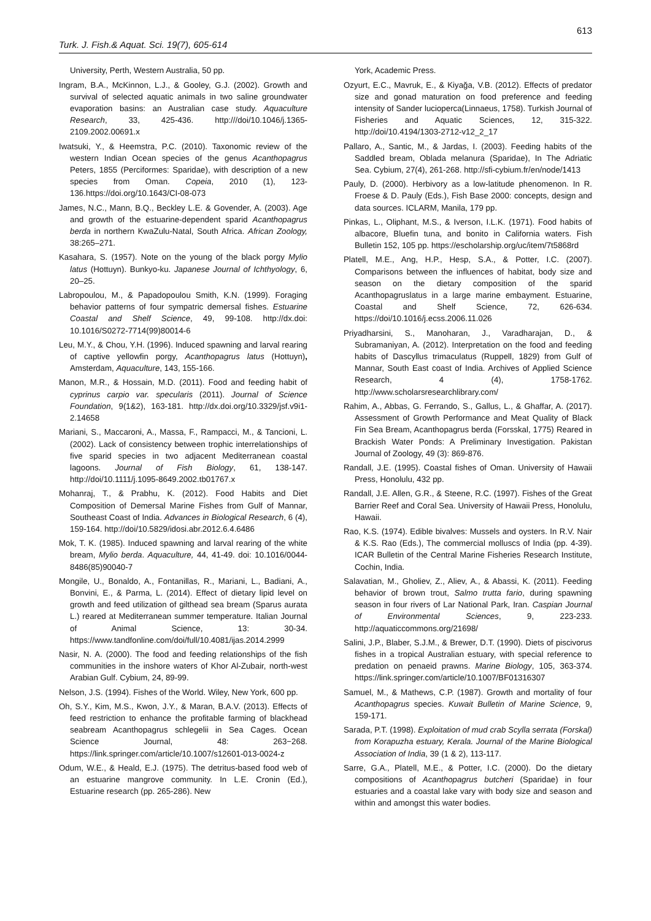613
Turk. J. Fish.& Aquat. Sci. 19(7), 605-614
University, Perth, Western Australia, 50 pp.
Ingram, B.A., McKinnon, L.J., & Gooley, G.J. (2002). Growth and survival of selected aquatic animals in two saline groundwater evaporation basins: an Australian case study. Aquaculture Research, 33, 425-436. http:///doi/10.1046/j.1365-2109.2002.00691.x
Iwatsuki, Y., & Heemstra, P.C. (2010). Taxonomic review of the western Indian Ocean species of the genus Acanthopagrus Peters, 1855 (Perciformes: Sparidae), with description of a new species from Oman. Copeia, 2010 (1), 123-136.https://doi.org/10.1643/CI-08-073
James, N.C., Mann, B.Q., Beckley L.E. & Govender, A. (2003). Age and growth of the estuarine-dependent sparid Acanthopagrus berda in northern KwaZulu-Natal, South Africa. African Zoology, 38:265–271.
Kasahara, S. (1957). Note on the young of the black porgy Mylio latus (Hottuyn). Bunkyo-ku. Japanese Journal of Ichthyology, 6, 20–25.
Labropoulou, M., & Papadopoulou Smith, K.N. (1999). Foraging behavior patterns of four sympatric demersal fishes. Estuarine Coastal and Shelf Science, 49, 99-108. http://dx.doi: 10.1016/S0272-7714(99)80014-6
Leu, M.Y., & Chou, Y.H. (1996). Induced spawning and larval rearing of captive yellowfin porgy, Acanthopagrus latus (Hottuyn), Amsterdam, Aquaculture, 143, 155-166.
Manon, M.R., & Hossain, M.D. (2011). Food and feeding habit of cyprinus carpio var. specularis (2011). Journal of Science Foundation, 9(1&2), 163-181. http://dx.doi.org/10.3329/jsf.v9i1-2.14658
Mariani, S., Maccaroni, A., Massa, F., Rampacci, M., & Tancioni, L. (2002). Lack of consistency between trophic interrelationships of five sparid species in two adjacent Mediterranean coastal lagoons. Journal of Fish Biology, 61, 138-147. http://doi/10.1111/j.1095-8649.2002.tb01767.x
Mohanraj, T., & Prabhu, K. (2012). Food Habits and Diet Composition of Demersal Marine Fishes from Gulf of Mannar, Southeast Coast of India. Advances in Biological Research, 6 (4), 159-164. http://doi/10.5829/idosi.abr.2012.6.4.6486
Mok, T. K. (1985). Induced spawning and larval rearing of the white bream, Mylio berda. Aquaculture, 44, 41-49. doi: 10.1016/0044-8486(85)90040-7
Mongile, U., Bonaldo, A., Fontanillas, R., Mariani, L., Badiani, A., Bonvini, E., & Parma, L. (2014). Effect of dietary lipid level on growth and feed utilization of gilthead sea bream (Sparus aurata L.) reared at Mediterranean summer temperature. Italian Journal of Animal Science, 13: 30-34. https://www.tandfonline.com/doi/full/10.4081/ijas.2014.2999
Nasir, N. A. (2000). The food and feeding relationships of the fish communities in the inshore waters of Khor Al-Zubair, north-west Arabian Gulf. Cybium, 24, 89-99.
Nelson, J.S. (1994). Fishes of the World. Wiley, New York, 600 pp.
Oh, S.Y., Kim, M.S., Kwon, J.Y., & Maran, B.A.V. (2013). Effects of feed restriction to enhance the profitable farming of blackhead seabream Acanthopagrus schlegelii in Sea Cages. Ocean Science Journal, 48: 263−268. https://link.springer.com/article/10.1007/s12601-013-0024-z
Odum, W.E., & Heald, E.J. (1975). The detritus-based food web of an estuarine mangrove community. In L.E. Cronin (Ed.), Estuarine research (pp. 265-286). New
York, Academic Press.
Ozyurt, E.C., Mavruk, E., & Kiyağa, V.B. (2012). Effects of predator size and gonad maturation on food preference and feeding intensity of Sander lucioperca(Linnaeus, 1758). Turkish Journal of Fisheries and Aquatic Sciences, 12, 315-322. http://doi/10.4194/1303-2712-v12_2_17
Pallaro, A., Santic, M., & Jardas, I. (2003). Feeding habits of the Saddled bream, Oblada melanura (Sparidae), In The Adriatic Sea. Cybium, 27(4), 261-268. http://sfi-cybium.fr/en/node/1413
Pauly, D. (2000). Herbivory as a low-latitude phenomenon. In R. Froese & D. Pauly (Eds.), Fish Base 2000: concepts, design and data sources. ICLARM, Manila, 179 pp.
Pinkas, L., Oliphant, M.S., & Iverson, I.L.K. (1971). Food habits of albacore, Bluefin tuna, and bonito in California waters. Fish Bulletin 152, 105 pp. https://escholarship.org/uc/item/7t5868rd
Platell, M.E., Ang, H.P., Hesp, S.A., & Potter, I.C. (2007). Comparisons between the influences of habitat, body size and season on the dietary composition of the sparid Acanthopagruslatus in a large marine embayment. Estuarine, Coastal and Shelf Science, 72, 626-634. https://doi/10.1016/j.ecss.2006.11.026
Priyadharsini, S., Manoharan, J., Varadharajan, D., & Subramaniyan, A. (2012). Interpretation on the food and feeding habits of Dascyllus trimaculatus (Ruppell, 1829) from Gulf of Mannar, South East coast of India. Archives of Applied Science Research, 4 (4), 1758-1762. http://www.scholarsresearchlibrary.com/
Rahim, A., Abbas, G. Ferrando, S., Gallus, L., & Ghaffar, A. (2017). Assessment of Growth Performance and Meat Quality of Black Fin Sea Bream, Acanthopagrus berda (Forsskal, 1775) Reared in Brackish Water Ponds: A Preliminary Investigation. Pakistan Journal of Zoology, 49 (3): 869-876.
Randall, J.E. (1995). Coastal fishes of Oman. University of Hawaii Press, Honolulu, 432 pp.
Randall, J.E. Allen, G.R., & Steene, R.C. (1997). Fishes of the Great Barrier Reef and Coral Sea. University of Hawaii Press, Honolulu, Hawaii.
Rao, K.S. (1974). Edible bivalves: Mussels and oysters. In R.V. Nair & K.S. Rao (Eds.), The commercial molluscs of India (pp. 4-39). ICAR Bulletin of the Central Marine Fisheries Research Institute, Cochin, India.
Salavatian, M., Gholiev, Z., Aliev, A., & Abassi, K. (2011). Feeding behavior of brown trout, Salmo trutta fario, during spawning season in four rivers of Lar National Park, Iran. Caspian Journal of Environmental Sciences, 9, 223-233. http://aquaticcommons.org/21698/
Salini, J.P., Blaber, S.J.M., & Brewer, D.T. (1990). Diets of piscivorus fishes in a tropical Australian estuary, with special reference to predation on penaeid prawns. Marine Biology, 105, 363-374. https://link.springer.com/article/10.1007/BF01316307
Samuel, M., & Mathews, C.P. (1987). Growth and mortality of four Acanthopagrus species. Kuwait Bulletin of Marine Science, 9, 159-171.
Sarada, P.T. (1998). Exploitation of mud crab Scylla serrata (Forskal) from Korapuzha estuary, Kerala. Journal of the Marine Biological Association of India, 39 (1 & 2), 113-117.
Sarre, G.A., Platell, M.E., & Potter, I.C. (2000). Do the dietary compositions of Acanthopagrus butcheri (Sparidae) in four estuaries and a coastal lake vary with body size and season and within and amongst this water bodies.